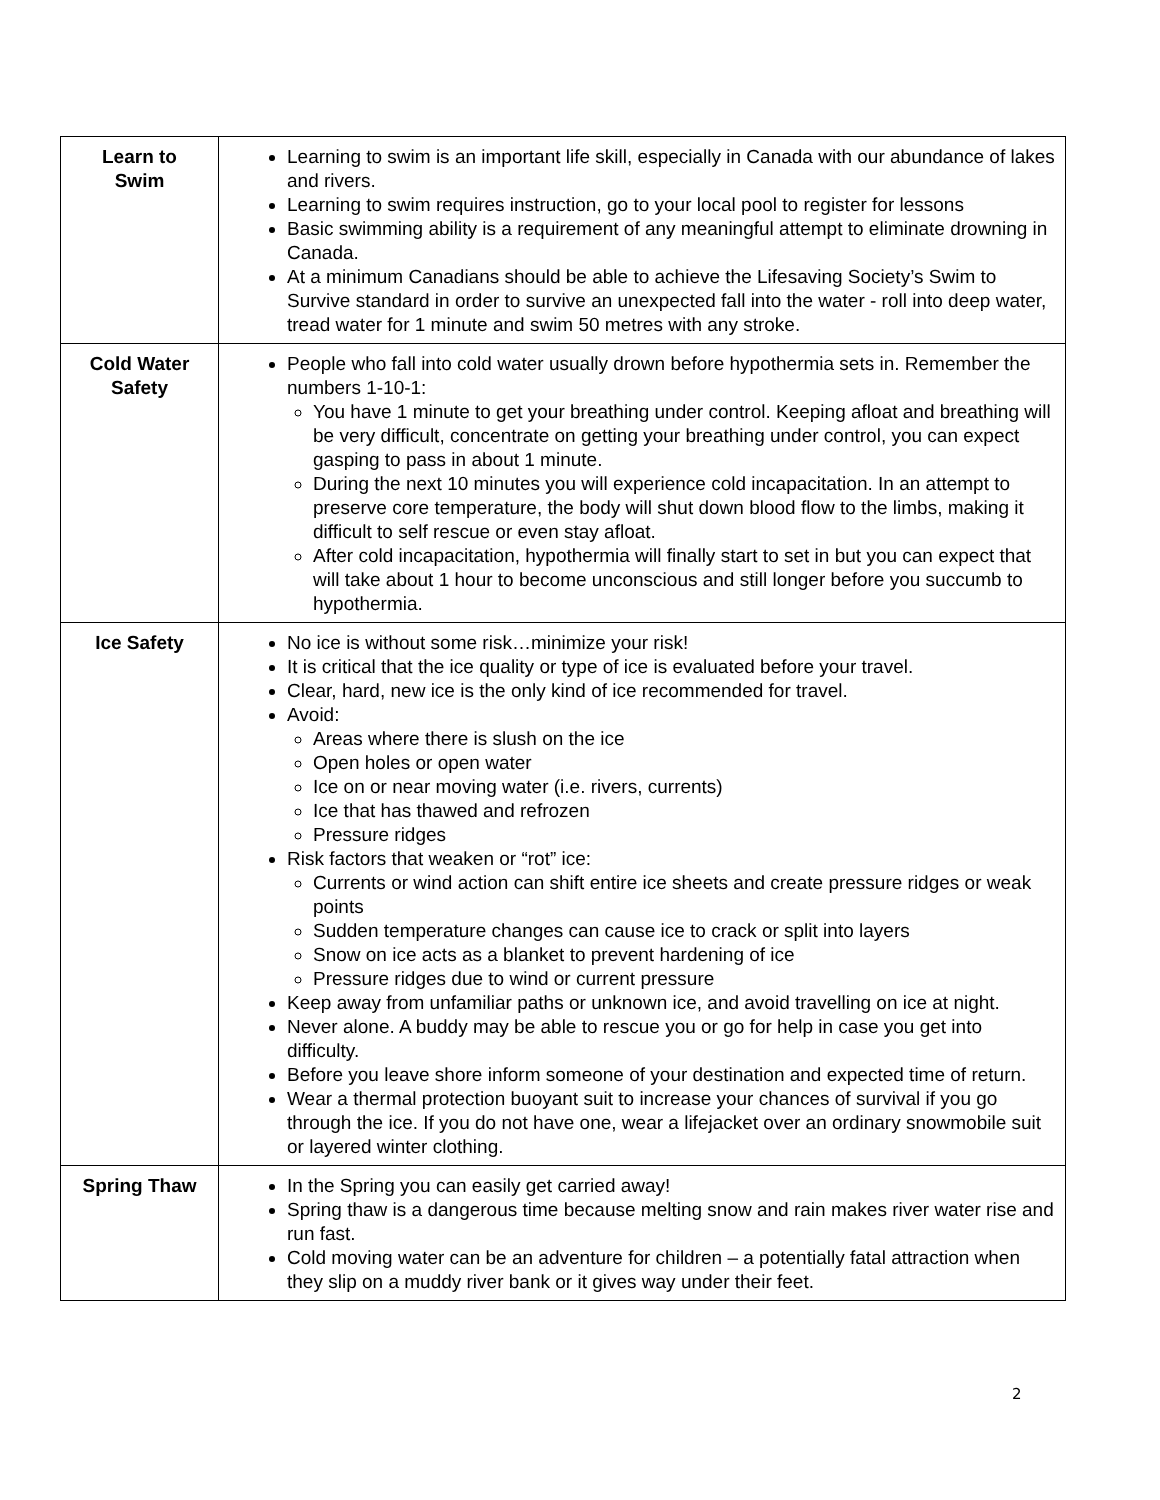| Learn to Swim | Learning to swim is an important life skill, especially in Canada with our abundance of lakes and rivers. Learning to swim requires instruction, go to your local pool to register for lessons Basic swimming ability is a requirement of any meaningful attempt to eliminate drowning in Canada. At a minimum Canadians should be able to achieve the Lifesaving Society’s Swim to Survive standard in order to survive an unexpected fall into the water - roll into deep water, tread water for 1 minute and swim 50 metres with any stroke. |
| Cold Water Safety | People who fall into cold water usually drown before hypothermia sets in. Remember the numbers 1-10-1: You have 1 minute to get your breathing under control. Keeping afloat and breathing will be very difficult, concentrate on getting your breathing under control, you can expect gasping to pass in about 1 minute. During the next 10 minutes you will experience cold incapacitation. In an attempt to preserve core temperature, the body will shut down blood flow to the limbs, making it difficult to self rescue or even stay afloat. After cold incapacitation, hypothermia will finally start to set in but you can expect that will take about 1 hour to become unconscious and still longer before you succumb to hypothermia. |
| Ice Safety | No ice is without some risk…minimize your risk! It is critical that the ice quality or type of ice is evaluated before your travel. Clear, hard, new ice is the only kind of ice recommended for travel. Avoid: Areas where there is slush on the ice Open holes or open water Ice on or near moving water (i.e. rivers, currents) Ice that has thawed and refrozen Pressure ridges Risk factors that weaken or “rot” ice: Currents or wind action can shift entire ice sheets and create pressure ridges or weak points Sudden temperature changes can cause ice to crack or split into layers Snow on ice acts as a blanket to prevent hardening of ice Pressure ridges due to wind or current pressure Keep away from unfamiliar paths or unknown ice, and avoid travelling on ice at night. Never alone. A buddy may be able to rescue you or go for help in case you get into difficulty. Before you leave shore inform someone of your destination and expected time of return. Wear a thermal protection buoyant suit to increase your chances of survival if you go through the ice. If you do not have one, wear a lifejacket over an ordinary snowmobile suit or layered winter clothing. |
| Spring Thaw | In the Spring you can easily get carried away! Spring thaw is a dangerous time because melting snow and rain makes river water rise and run fast. Cold moving water can be an adventure for children – a potentially fatal attraction when they slip on a muddy river bank or it gives way under their feet. |
2